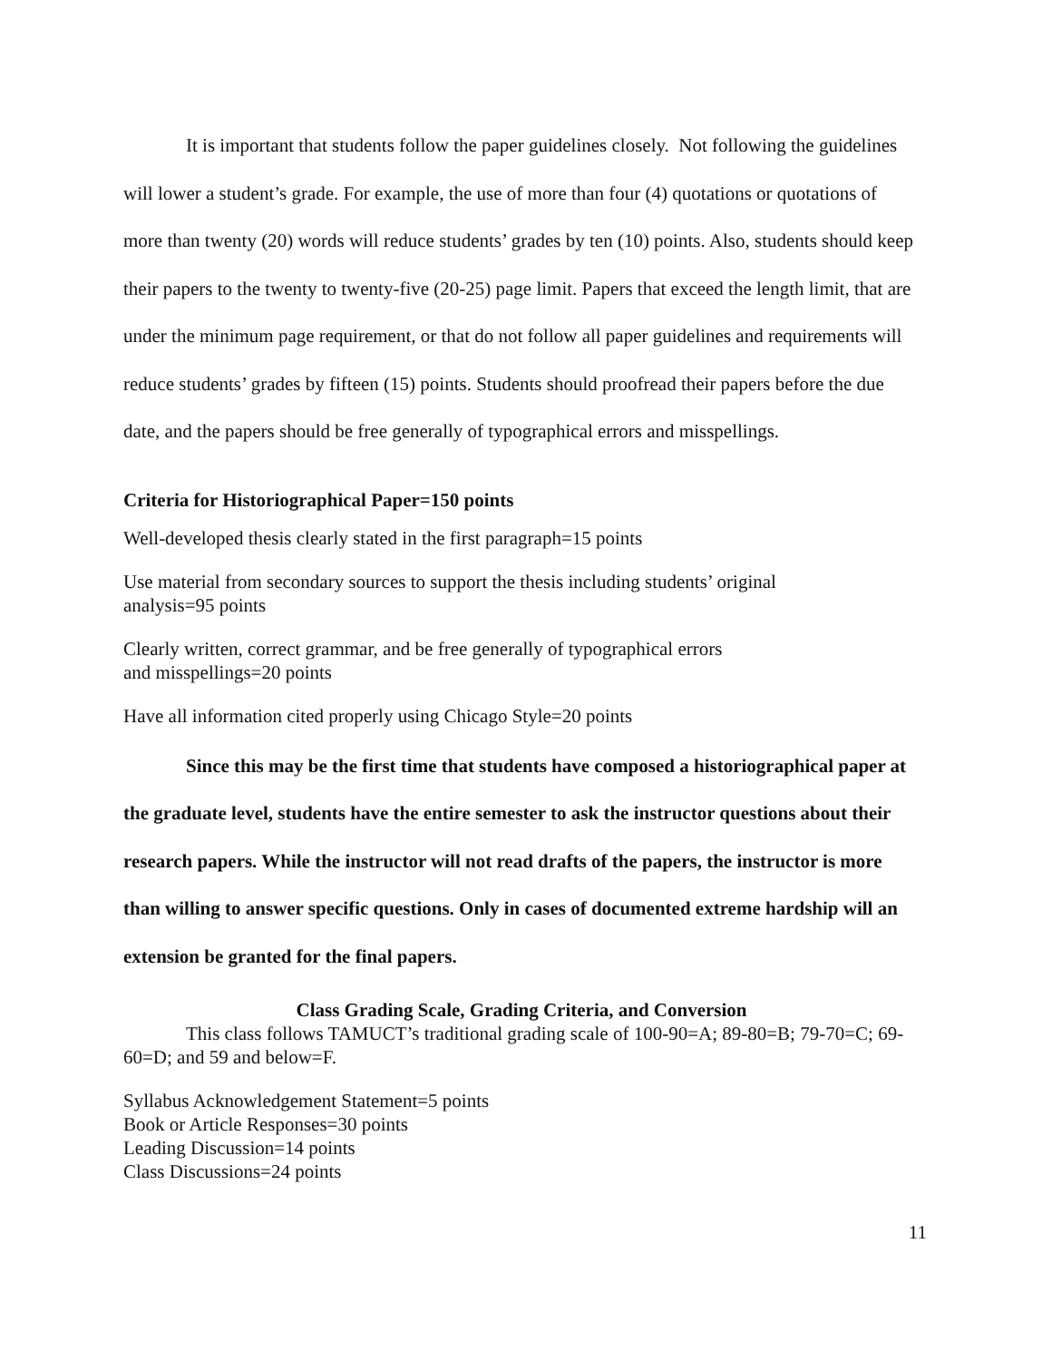It is important that students follow the paper guidelines closely. Not following the guidelines will lower a student’s grade. For example, the use of more than four (4) quotations or quotations of more than twenty (20) words will reduce students’ grades by ten (10) points. Also, students should keep their papers to the twenty to twenty-five (20-25) page limit. Papers that exceed the length limit, that are under the minimum page requirement, or that do not follow all paper guidelines and requirements will reduce students’ grades by fifteen (15) points. Students should proofread their papers before the due date, and the papers should be free generally of typographical errors and misspellings.
Criteria for Historiographical Paper=150 points
Well-developed thesis clearly stated in the first paragraph=15 points
Use material from secondary sources to support the thesis including students’ original
analysis=95 points
Clearly written, correct grammar, and be free generally of typographical errors
and misspellings=20 points
Have all information cited properly using Chicago Style=20 points
Since this may be the first time that students have composed a historiographical paper at the graduate level, students have the entire semester to ask the instructor questions about their research papers. While the instructor will not read drafts of the papers, the instructor is more than willing to answer specific questions. Only in cases of documented extreme hardship will an extension be granted for the final papers.
Class Grading Scale, Grading Criteria, and Conversion
This class follows TAMUCT’s traditional grading scale of 100-90=A; 89-80=B; 79-70=C; 69-60=D; and 59 and below=F.
Syllabus Acknowledgement Statement=5 points
Book or Article Responses=30 points
Leading Discussion=14 points
Class Discussions=24 points
11